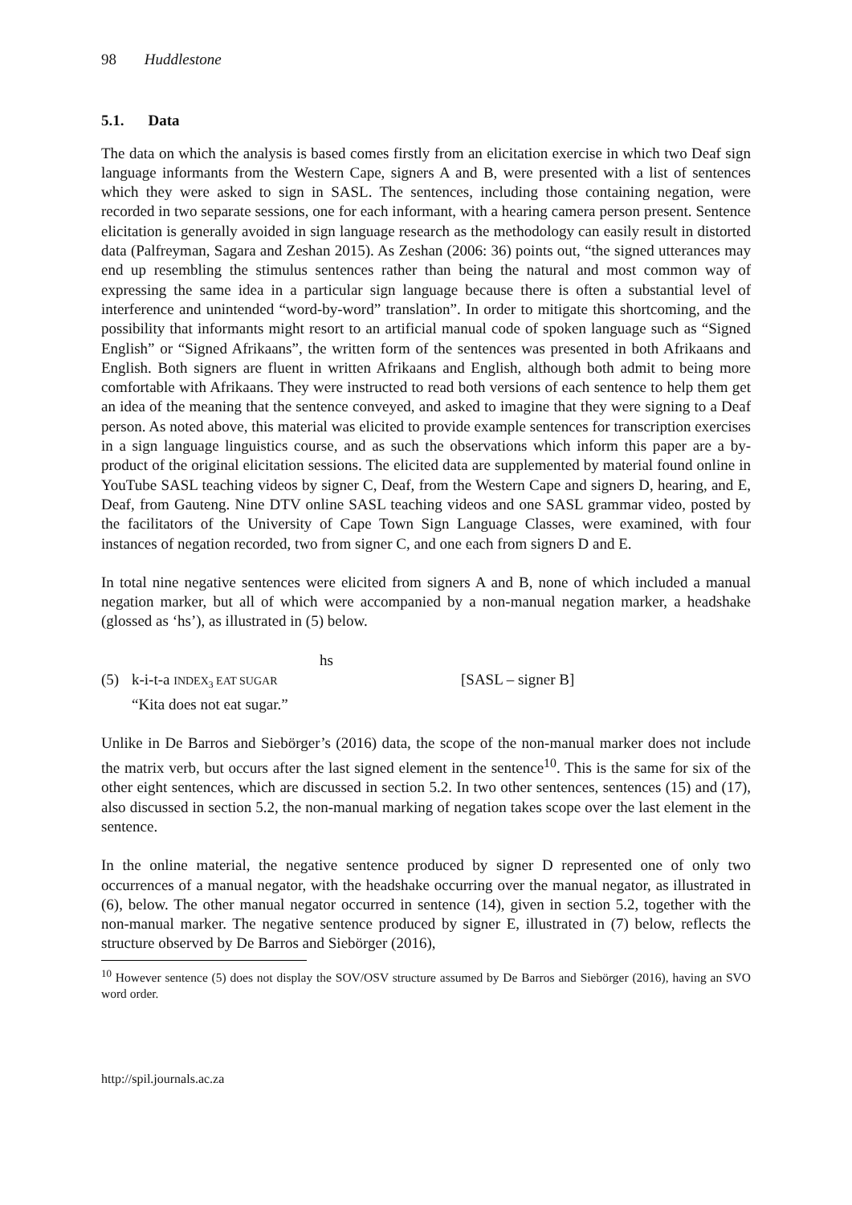98 Huddlestone
5.1. Data
The data on which the analysis is based comes firstly from an elicitation exercise in which two Deaf sign language informants from the Western Cape, signers A and B, were presented with a list of sentences which they were asked to sign in SASL. The sentences, including those containing negation, were recorded in two separate sessions, one for each informant, with a hearing camera person present. Sentence elicitation is generally avoided in sign language research as the methodology can easily result in distorted data (Palfreyman, Sagara and Zeshan 2015). As Zeshan (2006: 36) points out, “the signed utterances may end up resembling the stimulus sentences rather than being the natural and most common way of expressing the same idea in a particular sign language because there is often a substantial level of interference and unintended “word-by-word” translation”. In order to mitigate this shortcoming, and the possibility that informants might resort to an artificial manual code of spoken language such as “Signed English” or “Signed Afrikaans”, the written form of the sentences was presented in both Afrikaans and English. Both signers are fluent in written Afrikaans and English, although both admit to being more comfortable with Afrikaans. They were instructed to read both versions of each sentence to help them get an idea of the meaning that the sentence conveyed, and asked to imagine that they were signing to a Deaf person. As noted above, this material was elicited to provide example sentences for transcription exercises in a sign language linguistics course, and as such the observations which inform this paper are a by-product of the original elicitation sessions. The elicited data are supplemented by material found online in YouTube SASL teaching videos by signer C, Deaf, from the Western Cape and signers D, hearing, and E, Deaf, from Gauteng. Nine DTV online SASL teaching videos and one SASL grammar video, posted by the facilitators of the University of Cape Town Sign Language Classes, were examined, with four instances of negation recorded, two from signer C, and one each from signers D and E.
In total nine negative sentences were elicited from signers A and B, none of which included a manual negation marker, but all of which were accompanied by a non-manual negation marker, a headshake (glossed as ‘hs’), as illustrated in (5) below.
hs
(5) k-i-t-a INDEX<sub>3</sub> EAT SUGAR [SASL – signer B]
“Kita does not eat sugar.”
Unlike in De Barros and Siebörger’s (2016) data, the scope of the non-manual marker does not include the matrix verb, but occurs after the last signed element in the sentence<sup>10</sup>. This is the same for six of the other eight sentences, which are discussed in section 5.2. In two other sentences, sentences (15) and (17), also discussed in section 5.2, the non-manual marking of negation takes scope over the last element in the sentence.
In the online material, the negative sentence produced by signer D represented one of only two occurrences of a manual negator, with the headshake occurring over the manual negator, as illustrated in (6), below. The other manual negator occurred in sentence (14), given in section 5.2, together with the non-manual marker. The negative sentence produced by signer E, illustrated in (7) below, reflects the structure observed by De Barros and Siebörger (2016),
<sup>10</sup> However sentence (5) does not display the SOV/OSV structure assumed by De Barros and Siebörger (2016), having an SVO word order.
http://spil.journals.ac.za